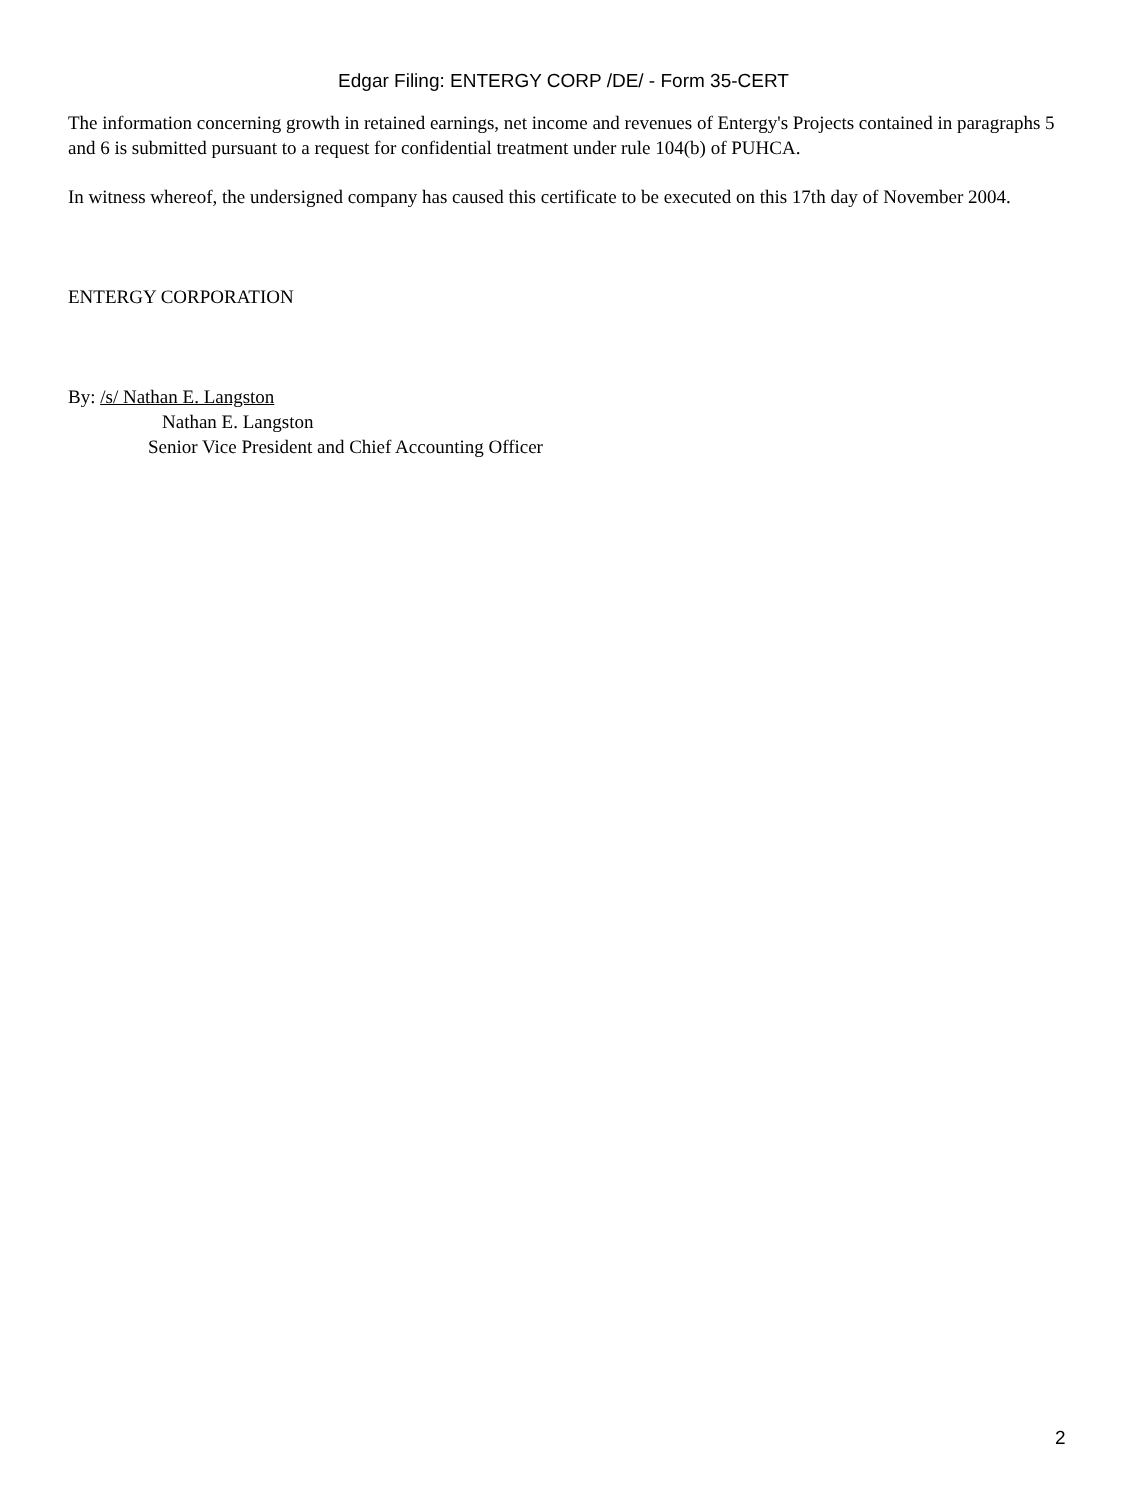Edgar Filing: ENTERGY CORP /DE/ - Form 35-CERT
The information concerning growth in retained earnings, net income and revenues of Entergy's Projects contained in paragraphs 5 and 6 is submitted pursuant to a request for confidential treatment under rule 104(b) of PUHCA.
In witness whereof, the undersigned company has caused this certificate to be executed on this 17th day of November 2004.
ENTERGY CORPORATION
By: /s/ Nathan E. Langston
Nathan E. Langston
Senior Vice President and Chief Accounting Officer
2